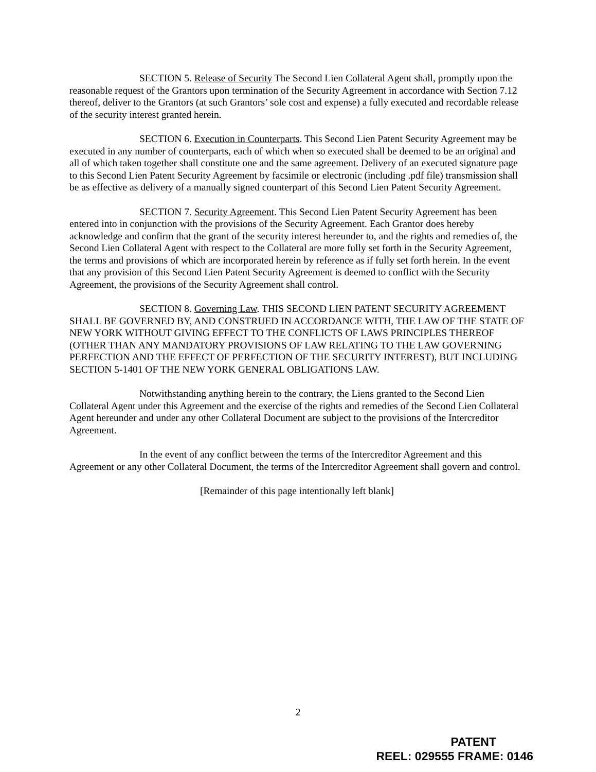SECTION 5. Release of Security The Second Lien Collateral Agent shall, promptly upon the reasonable request of the Grantors upon termination of the Security Agreement in accordance with Section 7.12 thereof, deliver to the Grantors (at such Grantors’ sole cost and expense) a fully executed and recordable release of the security interest granted herein.
SECTION 6. Execution in Counterparts. This Second Lien Patent Security Agreement may be executed in any number of counterparts, each of which when so executed shall be deemed to be an original and all of which taken together shall constitute one and the same agreement. Delivery of an executed signature page to this Second Lien Patent Security Agreement by facsimile or electronic (including .pdf file) transmission shall be as effective as delivery of a manually signed counterpart of this Second Lien Patent Security Agreement.
SECTION 7. Security Agreement. This Second Lien Patent Security Agreement has been entered into in conjunction with the provisions of the Security Agreement. Each Grantor does hereby acknowledge and confirm that the grant of the security interest hereunder to, and the rights and remedies of, the Second Lien Collateral Agent with respect to the Collateral are more fully set forth in the Security Agreement, the terms and provisions of which are incorporated herein by reference as if fully set forth herein. In the event that any provision of this Second Lien Patent Security Agreement is deemed to conflict with the Security Agreement, the provisions of the Security Agreement shall control.
SECTION 8. Governing Law. THIS SECOND LIEN PATENT SECURITY AGREEMENT SHALL BE GOVERNED BY, AND CONSTRUED IN ACCORDANCE WITH, THE LAW OF THE STATE OF NEW YORK WITHOUT GIVING EFFECT TO THE CONFLICTS OF LAWS PRINCIPLES THEREOF (OTHER THAN ANY MANDATORY PROVISIONS OF LAW RELATING TO THE LAW GOVERNING PERFECTION AND THE EFFECT OF PERFECTION OF THE SECURITY INTEREST), BUT INCLUDING SECTION 5-1401 OF THE NEW YORK GENERAL OBLIGATIONS LAW.
Notwithstanding anything herein to the contrary, the Liens granted to the Second Lien Collateral Agent under this Agreement and the exercise of the rights and remedies of the Second Lien Collateral Agent hereunder and under any other Collateral Document are subject to the provisions of the Intercreditor Agreement.
In the event of any conflict between the terms of the Intercreditor Agreement and this Agreement or any other Collateral Document, the terms of the Intercreditor Agreement shall govern and control.
[Remainder of this page intentionally left blank]
2
PATENT
REEL: 029555 FRAME: 0146